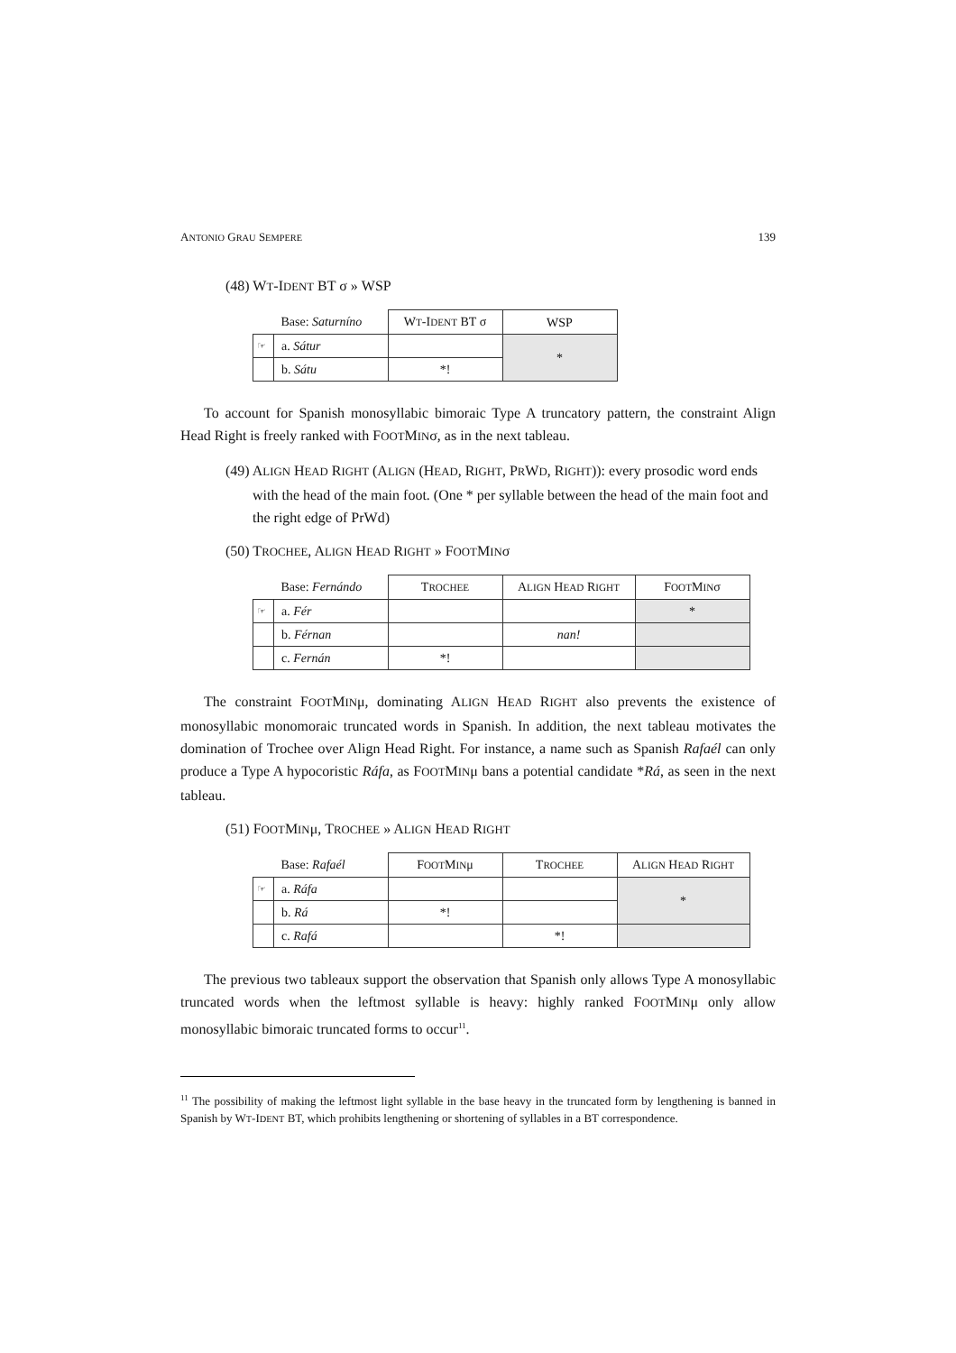ANTONIO GRAU SEMPERE 139
(48) WT-IDENT BT σ » WSP
| | Base: Saturníno | W T -I DENT BT σ | WSP |
| ☞ | a. Sátur | | * |
| | b. Sátu | *! | |
To account for Spanish monosyllabic bimoraic Type A truncatory pattern, the constraint Align Head Right is freely ranked with FOOTMINσ, as in the next tableau.
(49) ALIGN HEAD RIGHT (ALIGN (HEAD, RIGHT, PRWD, RIGHT)): every prosodic word ends with the head of the main foot. (One * per syllable between the head of the main foot and the right edge of PrWd)
(50) TROCHEE, ALIGN HEAD RIGHT » FOOTMINσ
| | Base: Fernándo | T ROCHEE | A LIGN H EAD R IGHT | F OOT M IN σ |
| ☞ | a. Fér | | | * |
| | b. Férnan | | nan! | |
| | c. Fernán | *! | | |
The constraint FOOTMINμ, dominating ALIGN HEAD RIGHT also prevents the existence of monosyllabic monomoraic truncated words in Spanish. In addition, the next tableau motivates the domination of Trochee over Align Head Right. For instance, a name such as Spanish Rafaél can only produce a Type A hypocoristic Ráfa, as FOOTMINμ bans a potential candidate *Rá, as seen in the next tableau.
(51) FOOTMINμ, TROCHEE » ALIGN HEAD RIGHT
| | Base: Rafaél | F OOT M IN μ | T ROCHEE | A LIGN H EAD R IGHT |
| ☞ | a. Ráfa | | | * |
| | b. Rá | *! | | |
| | c. Rafá | | *! | |
The previous two tableaux support the observation that Spanish only allows Type A monosyllabic truncated words when the leftmost syllable is heavy: highly ranked FOOTMINμ only allow monosyllabic bimoraic truncated forms to occur<sup>11</sup>.
<sup>11</sup> The possibility of making the leftmost light syllable in the base heavy in the truncated form by lengthening is banned in Spanish by WT-IDENT BT, which prohibits lengthening or shortening of syllables in a BT correspondence.